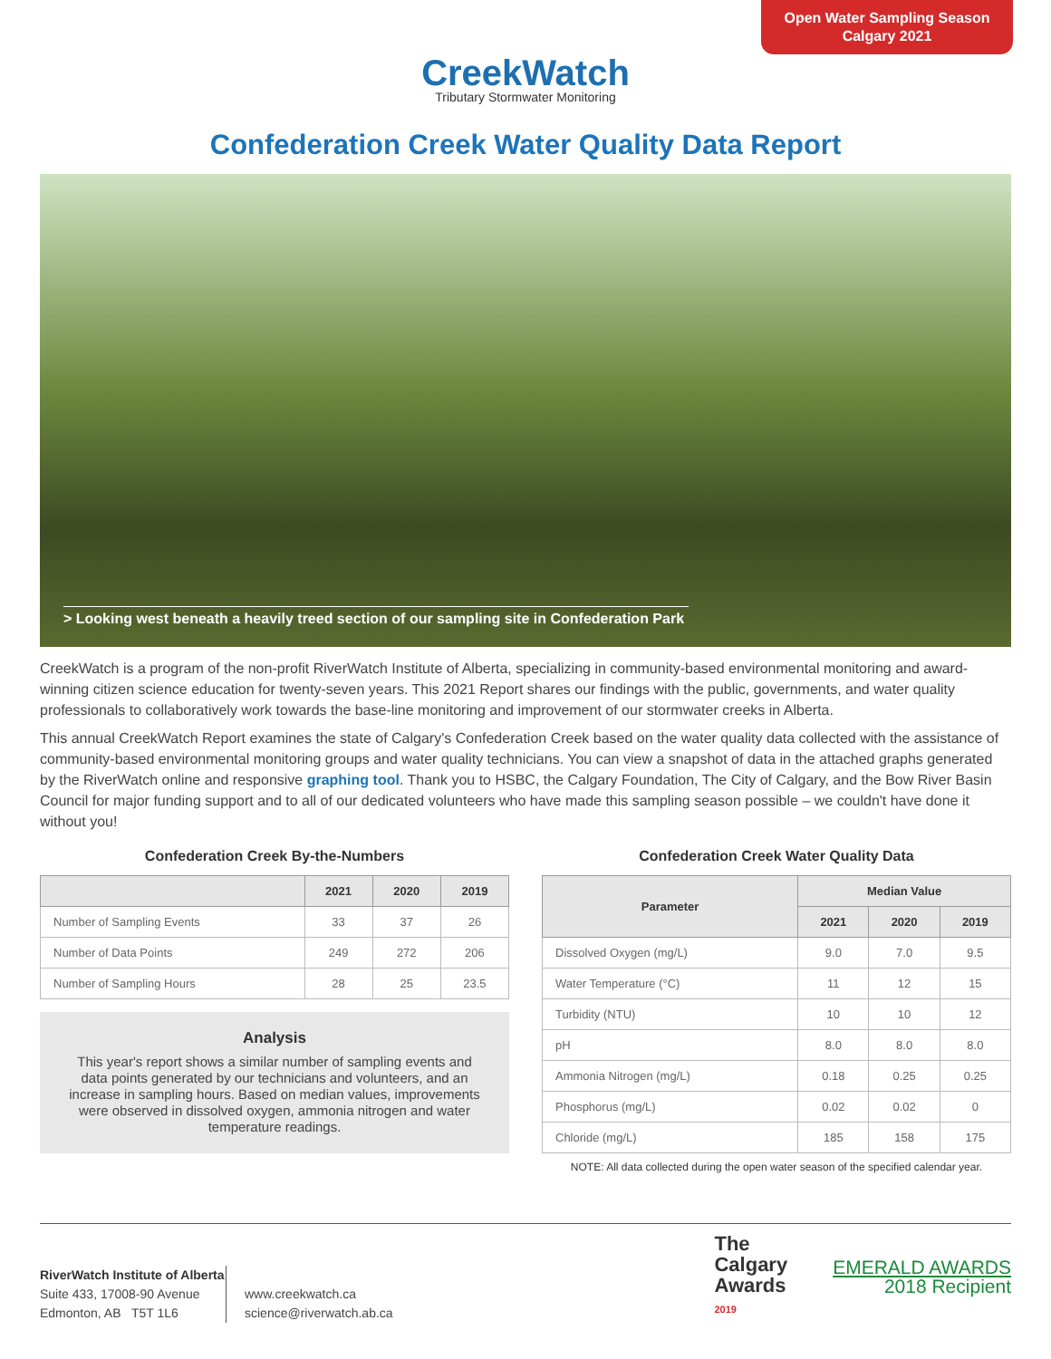Open Water Sampling Season
Calgary 2021
CreekWatch
Tributary Stormwater Monitoring
Confederation Creek Water Quality Data Report
> Looking west beneath a heavily treed section of our sampling site in Confederation Park
CreekWatch is a program of the non-profit RiverWatch Institute of Alberta, specializing in community-based environmental monitoring and award-winning citizen science education for twenty-seven years. This 2021 Report shares our findings with the public, governments, and water quality professionals to collaboratively work towards the base-line monitoring and improvement of our stormwater creeks in Alberta.
This annual CreekWatch Report examines the state of Calgary's Confederation Creek based on the water quality data collected with the assistance of community-based environmental monitoring groups and water quality technicians. You can view a snapshot of data in the attached graphs generated by the RiverWatch online and responsive graphing tool. Thank you to HSBC, the Calgary Foundation, The City of Calgary, and the Bow River Basin Council for major funding support and to all of our dedicated volunteers who have made this sampling season possible – we couldn't have done it without you!
Confederation Creek By-the-Numbers
| | 2021 | 2020 | 2019 |
| --- | --- | --- | --- |
| Number of Sampling Events | 33 | 37 | 26 |
| Number of Data Points | 249 | 272 | 206 |
| Number of Sampling Hours | 28 | 25 | 23.5 |
Analysis
This year's report shows a similar number of sampling events and data points generated by our technicians and volunteers, and an increase in sampling hours. Based on median values, improvements were observed in dissolved oxygen, ammonia nitrogen and water temperature readings.
Confederation Creek Water Quality Data
| Parameter | Median Value | | |
| --- | --- | --- | --- |
| | 2021 | 2020 | 2019 |
| Dissolved Oxygen (mg/L) | 9.0 | 7.0 | 9.5 |
| Water Temperature (°C) | 11 | 12 | 15 |
| Turbidity (NTU) | 10 | 10 | 12 |
| pH | 8.0 | 8.0 | 8.0 |
| Ammonia Nitrogen (mg/L) | 0.18 | 0.25 | 0.25 |
| Phosphorus (mg/L) | 0.02 | 0.02 | 0 |
| Chloride (mg/L) | 185 | 158 | 175 |
NOTE: All data collected during the open water season of the specified calendar year.
RiverWatch Institute of Alberta
Suite 433, 17008-90 Avenue
Edmonton, AB T5T 1L6
www.creekwatch.ca
science@riverwatch.ab.ca
The
Calgary
Awards
2019
EMERALD AWARDS
2018 Recipient